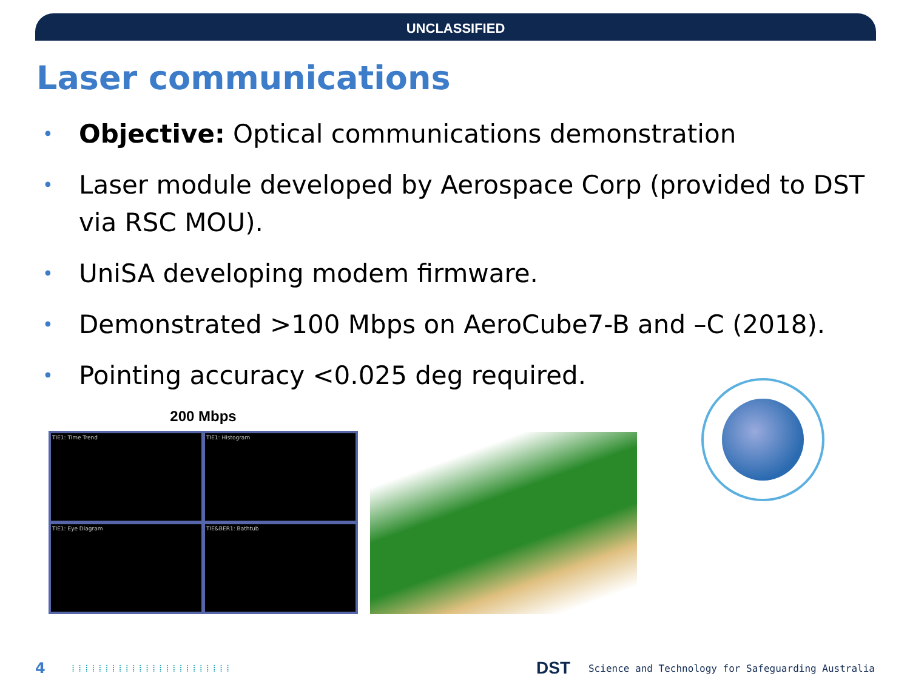UNCLASSIFIED
Laser communications
• Objective: Optical communications demonstration
• Laser module developed by Aerospace Corp (provided to DST via RSC MOU).
• UniSA developing modem firmware.
• Demonstrated >100 Mbps on AeroCube7-B and –C (2018).
• Pointing accuracy <0.025 deg required.
200 Mbps
TIE1: Time Trend
TIE1: Histogram
TIE1: Eye Diagram
TIE&BER1: Bathtub
4 ⁞⁞⁞⁞⁞⁞⁞⁞⁞⁞⁞⁞⁞⁞⁞⁞⁞⁞⁞⁞⁞⁞⁞⁞ DST Science and Technology for Safeguarding Australia